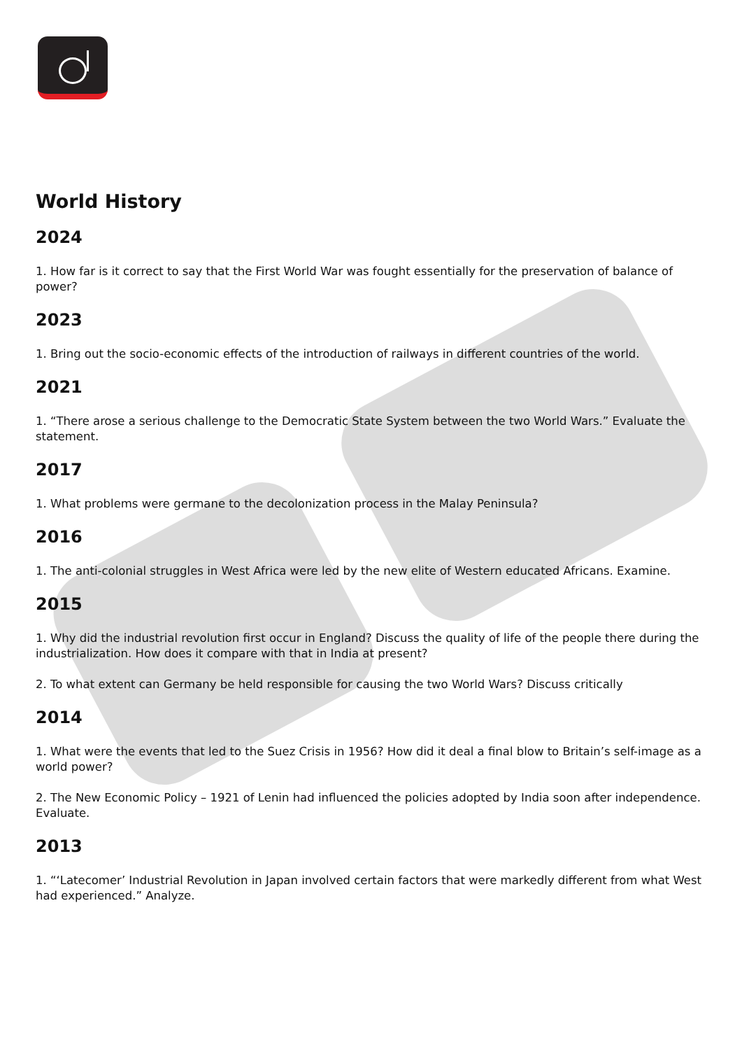World History
2024
1. How far is it correct to say that the First World War was fought essentially for the preservation of balance of power?
2023
1. Bring out the socio-economic effects of the introduction of railways in different countries of the world.
2021
1. “There arose a serious challenge to the Democratic State System between the two World Wars.” Evaluate the statement.
2017
1. What problems were germane to the decolonization process in the Malay Peninsula?
2016
1. The anti-colonial struggles in West Africa were led by the new elite of Western educated Africans. Examine.
2015
1. Why did the industrial revolution first occur in England? Discuss the quality of life of the people there during the industrialization. How does it compare with that in India at present?
2. To what extent can Germany be held responsible for causing the two World Wars? Discuss critically
2014
1. What were the events that led to the Suez Crisis in 1956? How did it deal a final blow to Britain’s self-image as a world power?
2. The New Economic Policy – 1921 of Lenin had influenced the policies adopted by India soon after independence. Evaluate.
2013
1. “‘Latecomer’ Industrial Revolution in Japan involved certain factors that were markedly different from what West had experienced.” Analyze.